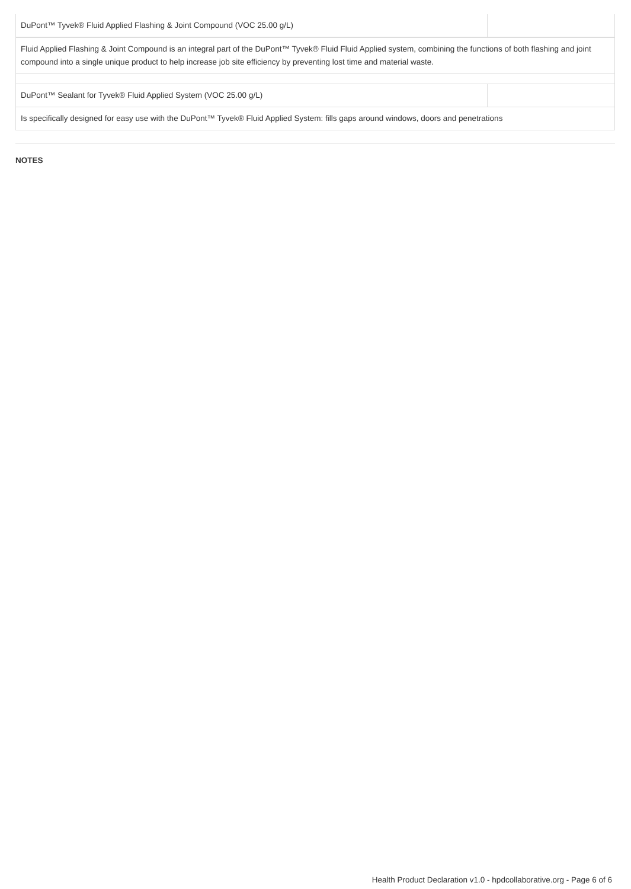| DuPont™ Tyvek® Fluid Applied Flashing & Joint Compound (VOC 25.00 g/L) | |
| Fluid Applied Flashing & Joint Compound is an integral part of the DuPont™ Tyvek® Fluid Fluid Applied system, combining the functions of both flashing and joint compound into a single unique product to help increase job site efficiency by preventing lost time and material waste. | |
| DuPont™ Sealant for Tyvek® Fluid Applied System (VOC 25.00 g/L) | |
| Is specifically designed for easy use with the DuPont™ Tyvek® Fluid Applied System: fills gaps around windows, doors and penetrations | |
NOTES
Health Product Declaration v1.0 - hpdcollaborative.org - Page 6 of 6